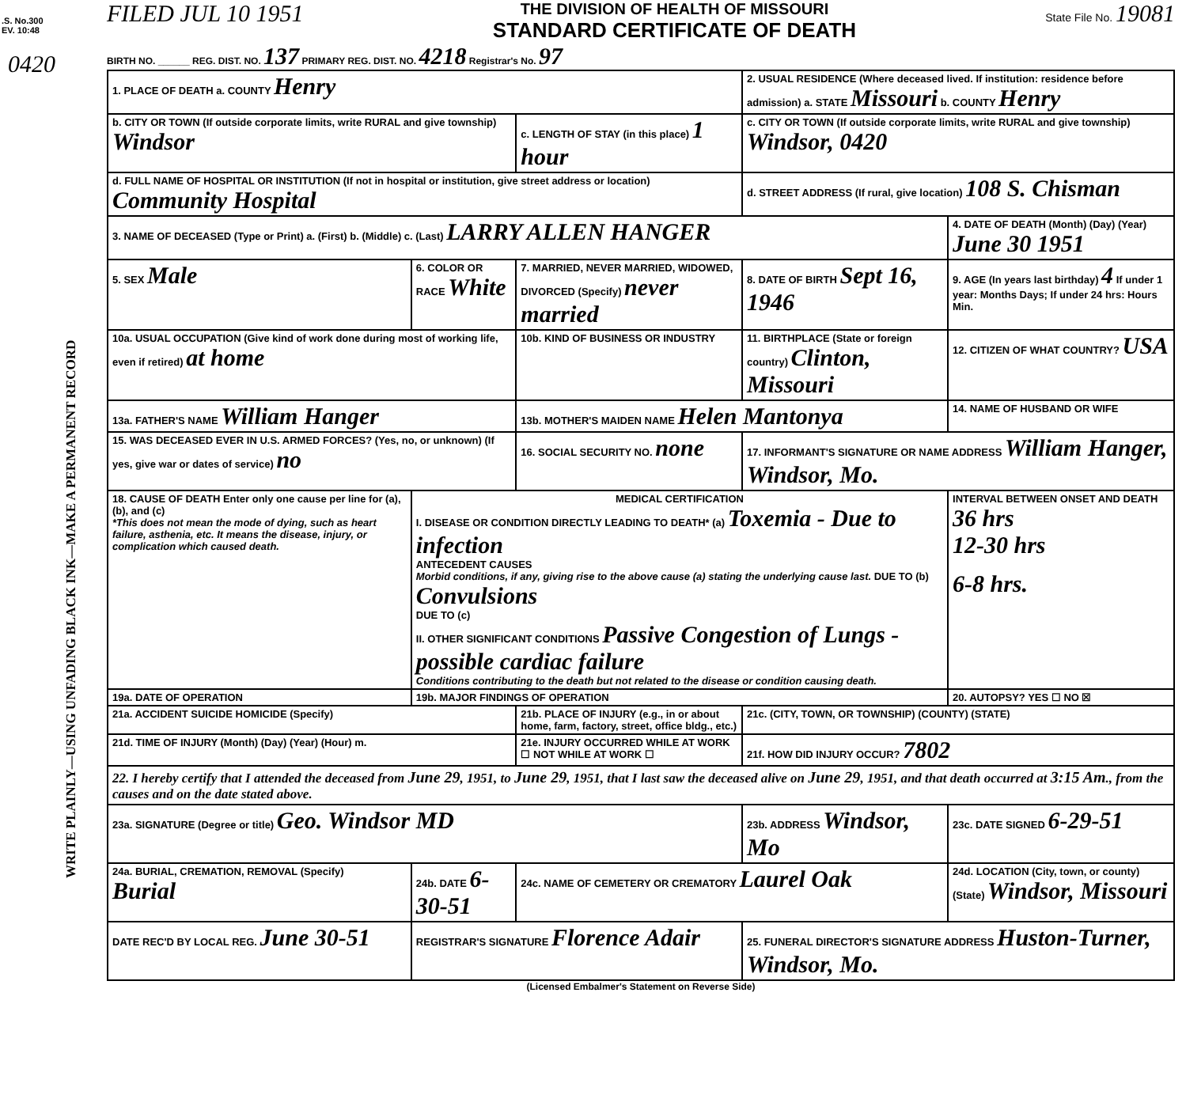.S. No.300
EV. 10:48
0420
WRITE PLAINLY—USING UNFADING BLACK INK—MAKE A PERMANENT RECORD
FILED JUL 10 1951
THE DIVISION OF HEALTH OF MISSOURI
STANDARD CERTIFICATE OF DEATH
State File No. 19081
BIRTH NO. ______ REG. DIST. NO. 137 PRIMARY REG. DIST. NO. 4218 Registrar's No. 97
| 1. PLACE OF DEATH a. COUNTY Henry | | | 2. USUAL RESIDENCE (Where deceased lived. If institution: residence before admission) a. STATE Missouri b. COUNTY Henry | | |
| b. CITY OR TOWN (If outside corporate limits, write RURAL and give township) Windsor | | c. LENGTH OF STAY (in this place) 1 hour | c. CITY OR TOWN (If outside corporate limits, write RURAL and give township) Windsor, 0420 | | |
| d. FULL NAME OF HOSPITAL OR INSTITUTION (If not in hospital or institution, give street address or location) Community Hospital | | | d. STREET ADDRESS (If rural, give location) 108 S. Chisman | | |
| 3. NAME OF DECEASED (Type or Print) a. (First) b. (Middle) c. (Last) LARRY ALLEN HANGER | | | | 4. DATE OF DEATH (Month) (Day) (Year) June 30 1951 | |
| 5. SEX Male | 6. COLOR OR RACE White | 7. MARRIED, NEVER MARRIED, WIDOWED, DIVORCED (Specify) never married | 8. DATE OF BIRTH Sept 16, 1946 | 9. AGE (In years last birthday) 4 If under 1 year: Months Days; If under 24 hrs: Hours Min. | |
| 10a. USUAL OCCUPATION (Give kind of work done during most of working life, even if retired) at home | | 10b. KIND OF BUSINESS OR INDUSTRY | 11. BIRTHPLACE (State or foreign country) Clinton, Missouri | | 12. CITIZEN OF WHAT COUNTRY? USA |
| 13a. FATHER'S NAME William Hanger | | 13b. MOTHER'S MAIDEN NAME Helen Mantonya | | 14. NAME OF HUSBAND OR WIFE | |
| 15. WAS DECEASED EVER IN U.S. ARMED FORCES? (Yes, no, or unknown) (If yes, give war or dates of service) no | | 16. SOCIAL SECURITY NO. none | 17. INFORMANT'S SIGNATURE OR NAME ADDRESS William Hanger, Windsor, Mo. | | |
| 18. CAUSE OF DEATH Enter only one cause per line for (a), (b), and (c) *This does not mean the mode of dying, such as heart failure, asthenia, etc. It means the disease, injury, or complication which caused death. | MEDICAL CERTIFICATION I. DISEASE OR CONDITION DIRECTLY LEADING TO DEATH* (a) Toxemia - Due to infection ANTECEDENT CAUSES Morbid conditions, if any, giving rise to the above cause (a) stating the underlying cause last. DUE TO (b) Convulsions DUE TO (c) II. OTHER SIGNIFICANT CONDITIONS Passive Congestion of Lungs - possible cardiac failure Conditions contributing to the death but not related to the disease or condition causing death. | | | | INTERVAL BETWEEN ONSET AND DEATH 36 hrs 12-30 hrs 6-8 hrs. |
| 19a. DATE OF OPERATION | 19b. MAJOR FINDINGS OF OPERATION | | | | 20. AUTOPSY? YES ☐ NO ☒ |
| 21a. ACCIDENT SUICIDE HOMICIDE (Specify) | | 21b. PLACE OF INJURY (e.g., in or about home, farm, factory, street, office bldg., etc.) | 21c. (CITY, TOWN, OR TOWNSHIP) (COUNTY) (STATE) | | |
| 21d. TIME OF INJURY (Month) (Day) (Year) (Hour) m. | | 21e. INJURY OCCURRED WHILE AT WORK ☐ NOT WHILE AT WORK ☐ | 21f. HOW DID INJURY OCCUR? 7802 | | |
| 22. I hereby certify that I attended the deceased from June 29 , 1951, to June 29 , 1951, that I last saw the deceased alive on June 29 , 1951, and that death occurred at 3:15 Am ., from the causes and on the date stated above. | | | | | |
| 23a. SIGNATURE (Degree or title) Geo. Windsor MD | | | 23b. ADDRESS Windsor, Mo | | 23c. DATE SIGNED 6-29-51 |
| 24a. BURIAL, CREMATION, REMOVAL (Specify) Burial | 24b. DATE 6-30-51 | 24c. NAME OF CEMETERY OR CREMATORY Laurel Oak | | 24d. LOCATION (City, town, or county) (State) Windsor, Missouri | |
| DATE REC'D BY LOCAL REG. June 30-51 | REGISTRAR'S SIGNATURE Florence Adair | | 25. FUNERAL DIRECTOR'S SIGNATURE ADDRESS Huston-Turner, Windsor, Mo. | | |
(Licensed Embalmer's Statement on Reverse Side)